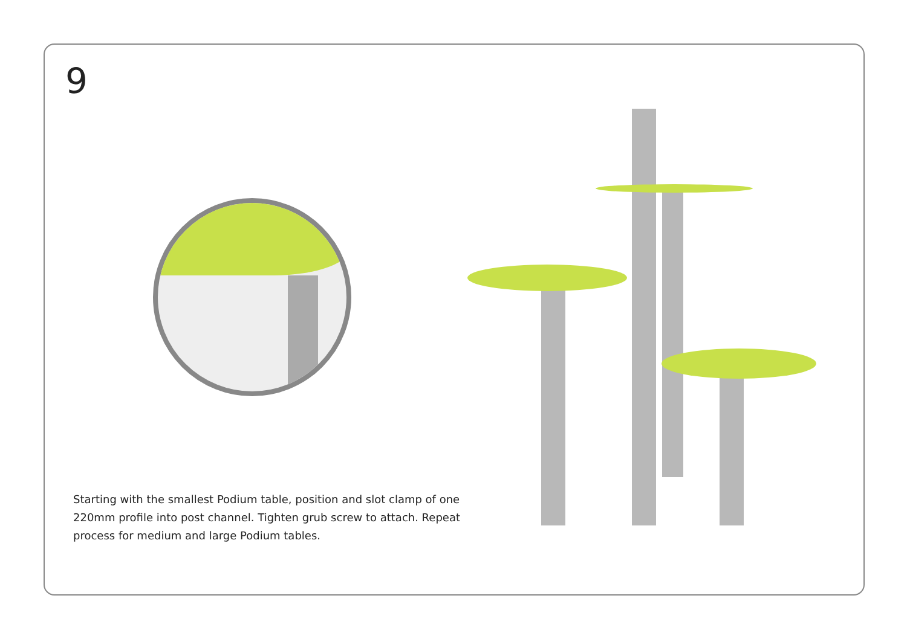9
Starting with the smallest Podium table, position and slot clamp of one 220mm profile into post channel. Tighten grub screw to attach. Repeat process for medium and large Podium tables.